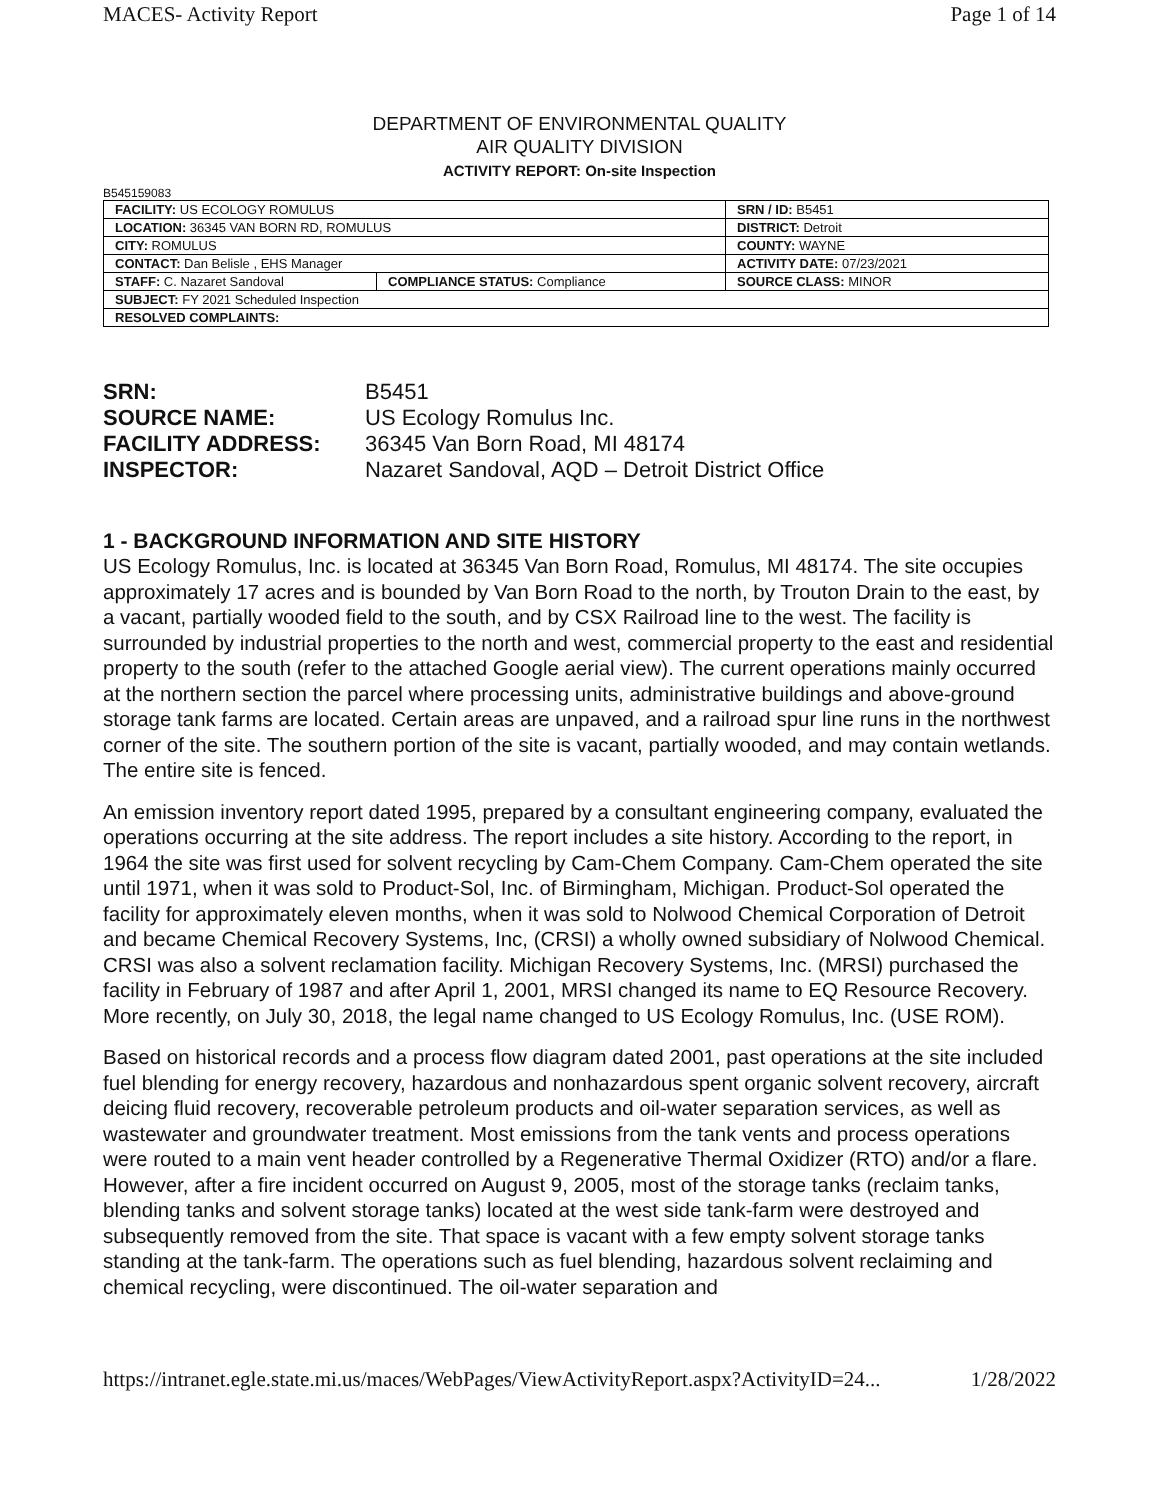MACES- Activity Report Page 1 of 14
DEPARTMENT OF ENVIRONMENTAL QUALITY
AIR QUALITY DIVISION
ACTIVITY REPORT: On-site Inspection
B545159083
| FACILITY: US ECOLOGY ROMULUS | | SRN / ID: B5451 |
| LOCATION: 36345 VAN BORN RD, ROMULUS | | DISTRICT: Detroit |
| CITY: ROMULUS | | COUNTY: WAYNE |
| CONTACT: Dan Belisle , EHS Manager | | ACTIVITY DATE: 07/23/2021 |
| STAFF: C. Nazaret Sandoval | COMPLIANCE STATUS: Compliance | SOURCE CLASS: MINOR |
| SUBJECT: FY 2021 Scheduled Inspection | | |
| RESOLVED COMPLAINTS: | | |
SRN: B5451
SOURCE NAME: US Ecology Romulus Inc.
FACILITY ADDRESS: 36345 Van Born Road, MI 48174
INSPECTOR: Nazaret Sandoval, AQD – Detroit District Office
1 - BACKGROUND INFORMATION AND SITE HISTORY
US Ecology Romulus, Inc. is located at 36345 Van Born Road, Romulus, MI 48174. The site occupies approximately 17 acres and is bounded by Van Born Road to the north, by Trouton Drain to the east, by a vacant, partially wooded field to the south, and by CSX Railroad line to the west. The facility is surrounded by industrial properties to the north and west, commercial property to the east and residential property to the south (refer to the attached Google aerial view). The current operations mainly occurred at the northern section the parcel where processing units, administrative buildings and above-ground storage tank farms are located. Certain areas are unpaved, and a railroad spur line runs in the northwest corner of the site. The southern portion of the site is vacant, partially wooded, and may contain wetlands. The entire site is fenced.
An emission inventory report dated 1995, prepared by a consultant engineering company, evaluated the operations occurring at the site address. The report includes a site history. According to the report, in 1964 the site was first used for solvent recycling by Cam-Chem Company. Cam-Chem operated the site until 1971, when it was sold to Product-Sol, Inc. of Birmingham, Michigan. Product-Sol operated the facility for approximately eleven months, when it was sold to Nolwood Chemical Corporation of Detroit and became Chemical Recovery Systems, Inc, (CRSI) a wholly owned subsidiary of Nolwood Chemical. CRSI was also a solvent reclamation facility. Michigan Recovery Systems, Inc. (MRSI) purchased the facility in February of 1987 and after April 1, 2001, MRSI changed its name to EQ Resource Recovery. More recently, on July 30, 2018, the legal name changed to US Ecology Romulus, Inc. (USE ROM).
Based on historical records and a process flow diagram dated 2001, past operations at the site included fuel blending for energy recovery, hazardous and nonhazardous spent organic solvent recovery, aircraft deicing fluid recovery, recoverable petroleum products and oil-water separation services, as well as wastewater and groundwater treatment. Most emissions from the tank vents and process operations were routed to a main vent header controlled by a Regenerative Thermal Oxidizer (RTO) and/or a flare. However, after a fire incident occurred on August 9, 2005, most of the storage tanks (reclaim tanks, blending tanks and solvent storage tanks) located at the west side tank-farm were destroyed and subsequently removed from the site. That space is vacant with a few empty solvent storage tanks standing at the tank-farm. The operations such as fuel blending, hazardous solvent reclaiming and chemical recycling, were discontinued. The oil-water separation and
https://intranet.egle.state.mi.us/maces/WebPages/ViewActivityReport.aspx?ActivityID=24... 1/28/2022